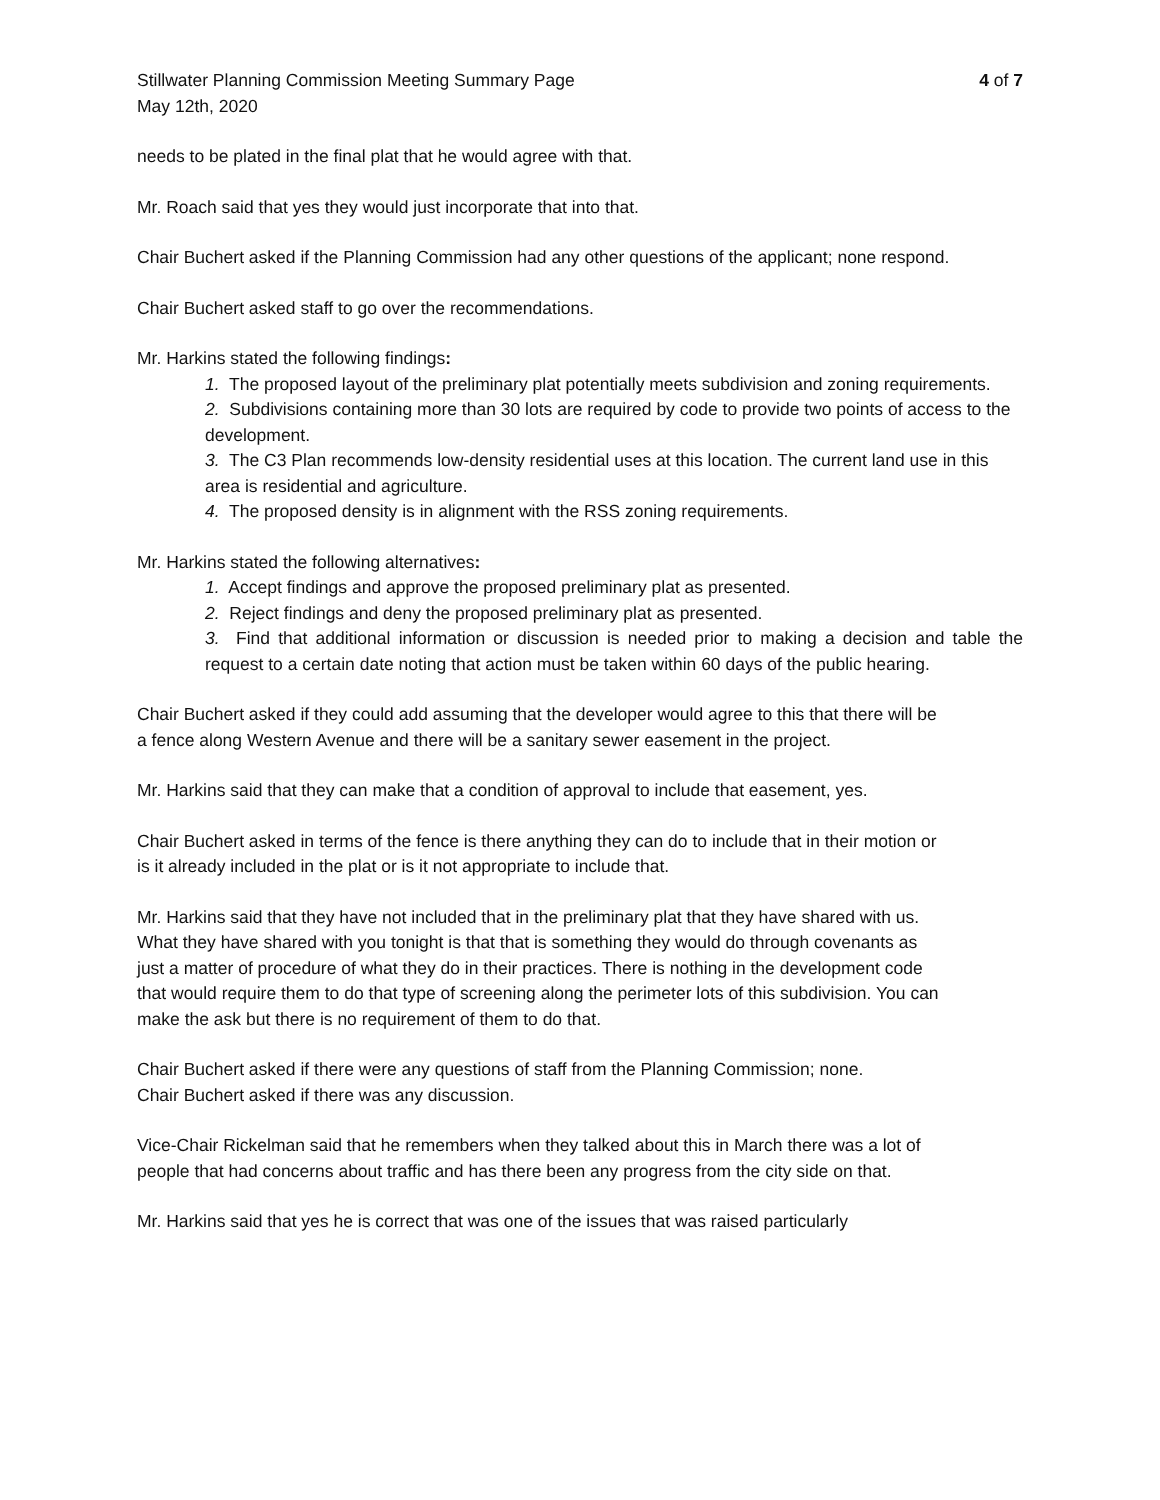Stillwater Planning Commission Meeting Summary Page
May 12th, 2020
4 of 7
needs to be plated in the final plat that he would agree with that.
Mr. Roach said that yes they would just incorporate that into that.
Chair Buchert asked if the Planning Commission had any other questions of the applicant; none respond.
Chair Buchert asked staff to go over the recommendations.
Mr. Harkins stated the following findings:
1. The proposed layout of the preliminary plat potentially meets subdivision and zoning requirements.
2. Subdivisions containing more than 30 lots are required by code to provide two points of access to the development.
3. The C3 Plan recommends low-density residential uses at this location. The current land use in this area is residential and agriculture.
4. The proposed density is in alignment with the RSS zoning requirements.
Mr. Harkins stated the following alternatives:
1. Accept findings and approve the proposed preliminary plat as presented.
2. Reject findings and deny the proposed preliminary plat as presented.
3. Find that additional information or discussion is needed prior to making a decision and table the request to a certain date noting that action must be taken within 60 days of the public hearing.
Chair Buchert asked if they could add assuming that the developer would agree to this that there will be a fence along Western Avenue and there will be a sanitary sewer easement in the project.
Mr. Harkins said that they can make that a condition of approval to include that easement, yes.
Chair Buchert asked in terms of the fence is there anything they can do to include that in their motion or is it already included in the plat or is it not appropriate to include that.
Mr. Harkins said that they have not included that in the preliminary plat that they have shared with us. What they have shared with you tonight is that that is something they would do through covenants as just a matter of procedure of what they do in their practices. There is nothing in the development code that would require them to do that type of screening along the perimeter lots of this subdivision. You can make the ask but there is no requirement of them to do that.
Chair Buchert asked if there were any questions of staff from the Planning Commission; none.
Chair Buchert asked if there was any discussion.
Vice-Chair Rickelman said that he remembers when they talked about this in March there was a lot of people that had concerns about traffic and has there been any progress from the city side on that.
Mr. Harkins said that yes he is correct that was one of the issues that was raised particularly